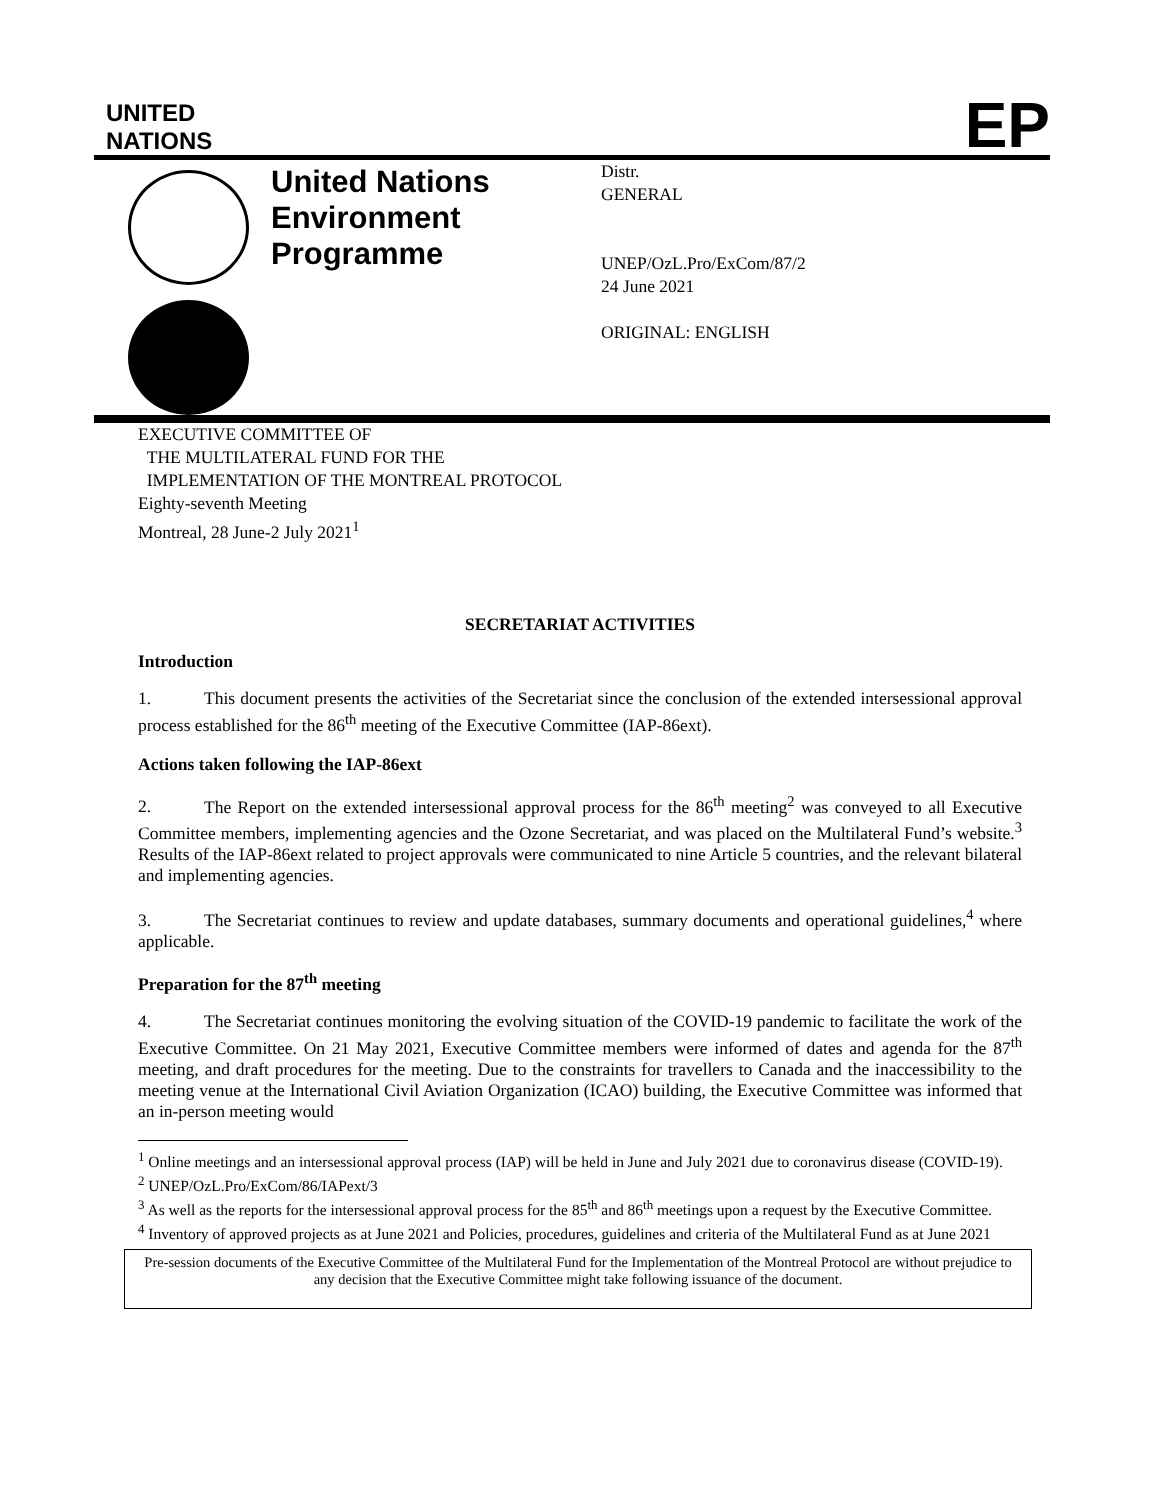UNITED
NATIONS
EP
United Nations Environment Programme
Distr.
GENERAL
UNEP/OzL.Pro/ExCom/87/2
24 June 2021
ORIGINAL: ENGLISH
EXECUTIVE COMMITTEE OF
THE MULTILATERAL FUND FOR THE
IMPLEMENTATION OF THE MONTREAL PROTOCOL
Eighty-seventh Meeting
Montreal, 28 June-2 July 2021<sup>1</sup>
SECRETARIAT ACTIVITIES
Introduction
1. This document presents the activities of the Secretariat since the conclusion of the extended intersessional approval process established for the 86<sup>th</sup> meeting of the Executive Committee (IAP-86ext).
Actions taken following the IAP-86ext
2. The Report on the extended intersessional approval process for the 86<sup>th</sup> meeting<sup>2</sup> was conveyed to all Executive Committee members, implementing agencies and the Ozone Secretariat, and was placed on the Multilateral Fund’s website.<sup>3</sup> Results of the IAP-86ext related to project approvals were communicated to nine Article 5 countries, and the relevant bilateral and implementing agencies.
3. The Secretariat continues to review and update databases, summary documents and operational guidelines,<sup>4</sup> where applicable.
Preparation for the 87<sup>th</sup> meeting
4. The Secretariat continues monitoring the evolving situation of the COVID-19 pandemic to facilitate the work of the Executive Committee. On 21 May 2021, Executive Committee members were informed of dates and agenda for the 87<sup>th</sup> meeting, and draft procedures for the meeting. Due to the constraints for travellers to Canada and the inaccessibility to the meeting venue at the International Civil Aviation Organization (ICAO) building, the Executive Committee was informed that an in-person meeting would
<sup>1</sup> Online meetings and an intersessional approval process (IAP) will be held in June and July 2021 due to coronavirus disease (COVID-19).
<sup>2</sup> UNEP/OzL.Pro/ExCom/86/IAPext/3
<sup>3</sup> As well as the reports for the intersessional approval process for the 85<sup>th</sup> and 86<sup>th</sup> meetings upon a request by the Executive Committee.
<sup>4</sup> Inventory of approved projects as at June 2021 and Policies, procedures, guidelines and criteria of the Multilateral Fund as at June 2021
Pre-session documents of the Executive Committee of the Multilateral Fund for the Implementation of the Montreal Protocol are without prejudice to any decision that the Executive Committee might take following issuance of the document.